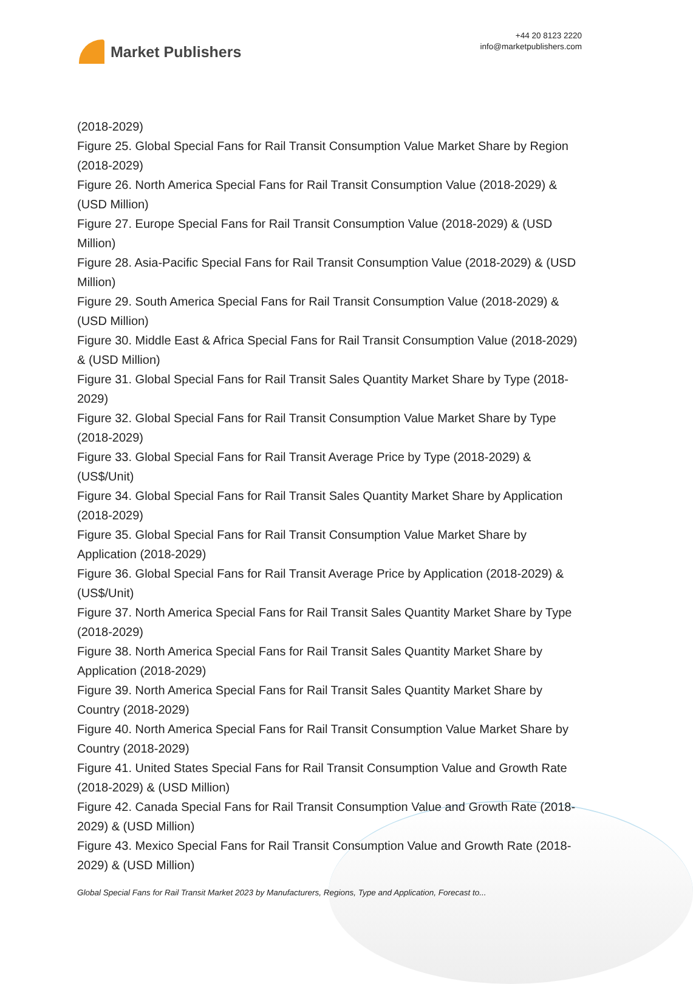Market Publishers
+44 20 8123 2220
info@marketpublishers.com
(2018-2029)
Figure 25. Global Special Fans for Rail Transit Consumption Value Market Share by Region (2018-2029)
Figure 26. North America Special Fans for Rail Transit Consumption Value (2018-2029) & (USD Million)
Figure 27. Europe Special Fans for Rail Transit Consumption Value (2018-2029) & (USD Million)
Figure 28. Asia-Pacific Special Fans for Rail Transit Consumption Value (2018-2029) & (USD Million)
Figure 29. South America Special Fans for Rail Transit Consumption Value (2018-2029) & (USD Million)
Figure 30. Middle East & Africa Special Fans for Rail Transit Consumption Value (2018-2029) & (USD Million)
Figure 31. Global Special Fans for Rail Transit Sales Quantity Market Share by Type (2018-2029)
Figure 32. Global Special Fans for Rail Transit Consumption Value Market Share by Type (2018-2029)
Figure 33. Global Special Fans for Rail Transit Average Price by Type (2018-2029) & (US$/Unit)
Figure 34. Global Special Fans for Rail Transit Sales Quantity Market Share by Application (2018-2029)
Figure 35. Global Special Fans for Rail Transit Consumption Value Market Share by Application (2018-2029)
Figure 36. Global Special Fans for Rail Transit Average Price by Application (2018-2029) & (US$/Unit)
Figure 37. North America Special Fans for Rail Transit Sales Quantity Market Share by Type (2018-2029)
Figure 38. North America Special Fans for Rail Transit Sales Quantity Market Share by Application (2018-2029)
Figure 39. North America Special Fans for Rail Transit Sales Quantity Market Share by Country (2018-2029)
Figure 40. North America Special Fans for Rail Transit Consumption Value Market Share by Country (2018-2029)
Figure 41. United States Special Fans for Rail Transit Consumption Value and Growth Rate (2018-2029) & (USD Million)
Figure 42. Canada Special Fans for Rail Transit Consumption Value and Growth Rate (2018-2029) & (USD Million)
Figure 43. Mexico Special Fans for Rail Transit Consumption Value and Growth Rate (2018-2029) & (USD Million)
Global Special Fans for Rail Transit Market 2023 by Manufacturers, Regions, Type and Application, Forecast to...